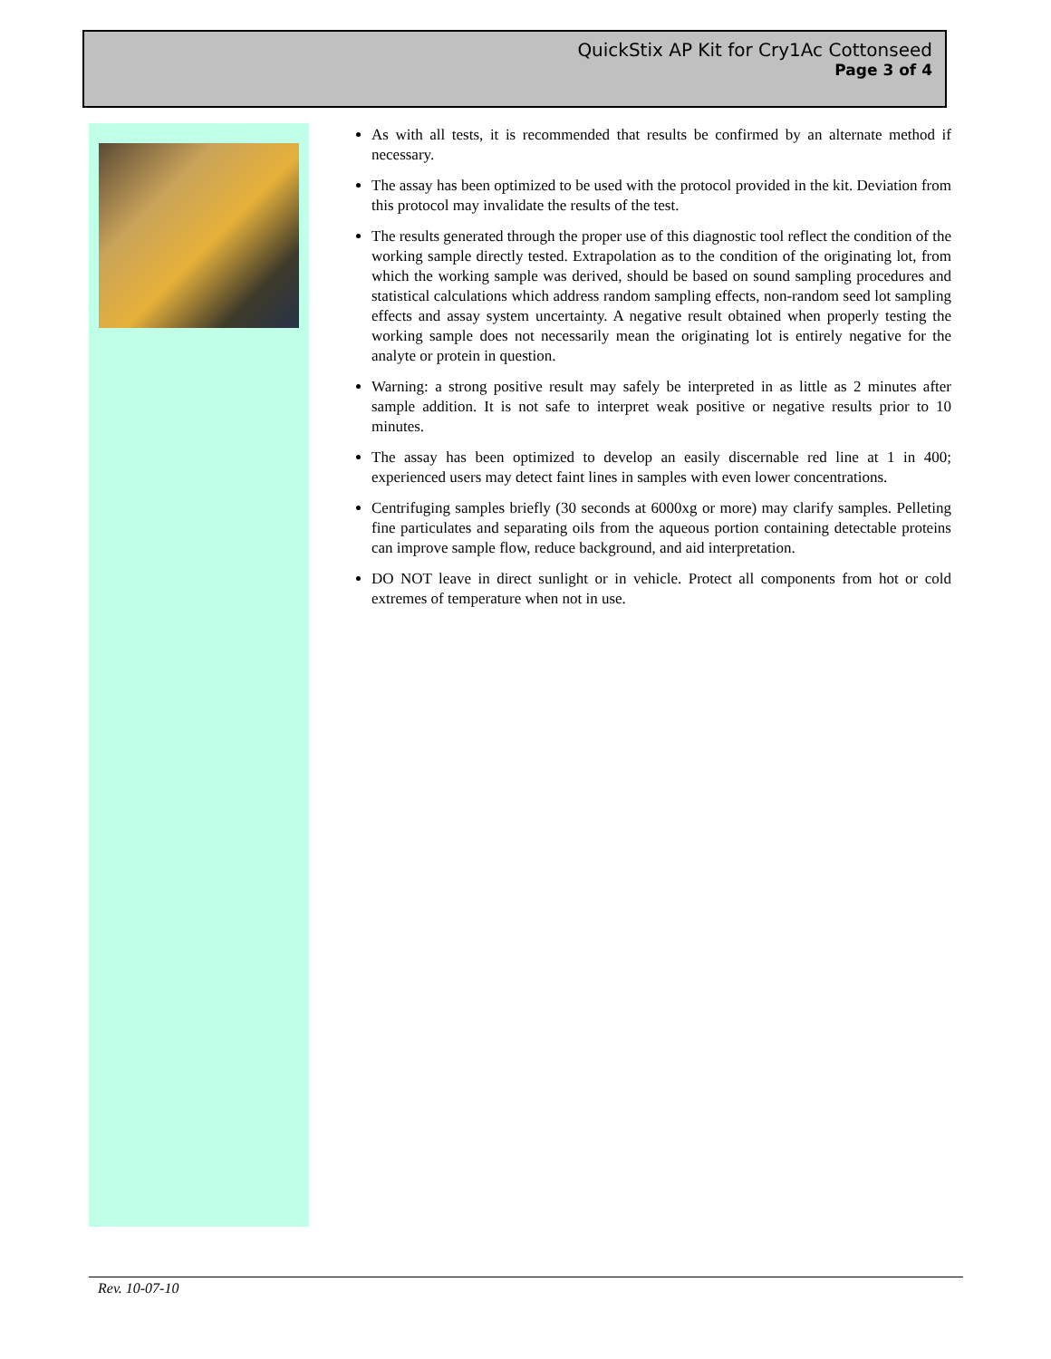QuickStix AP Kit for Cry1Ac Cottonseed
Page 3 of 4
As with all tests, it is recommended that results be confirmed by an alternate method if necessary.
The assay has been optimized to be used with the protocol provided in the kit. Deviation from this protocol may invalidate the results of the test.
The results generated through the proper use of this diagnostic tool reflect the condition of the working sample directly tested. Extrapolation as to the condition of the originating lot, from which the working sample was derived, should be based on sound sampling procedures and statistical calculations which address random sampling effects, non-random seed lot sampling effects and assay system uncertainty. A negative result obtained when properly testing the working sample does not necessarily mean the originating lot is entirely negative for the analyte or protein in question.
Warning: a strong positive result may safely be interpreted in as little as 2 minutes after sample addition. It is not safe to interpret weak positive or negative results prior to 10 minutes.
The assay has been optimized to develop an easily discernable red line at 1 in 400; experienced users may detect faint lines in samples with even lower concentrations.
Centrifuging samples briefly (30 seconds at 6000xg or more) may clarify samples. Pelleting fine particulates and separating oils from the aqueous portion containing detectable proteins can improve sample flow, reduce background, and aid interpretation.
DO NOT leave in direct sunlight or in vehicle. Protect all components from hot or cold extremes of temperature when not in use.
Rev. 10-07-10